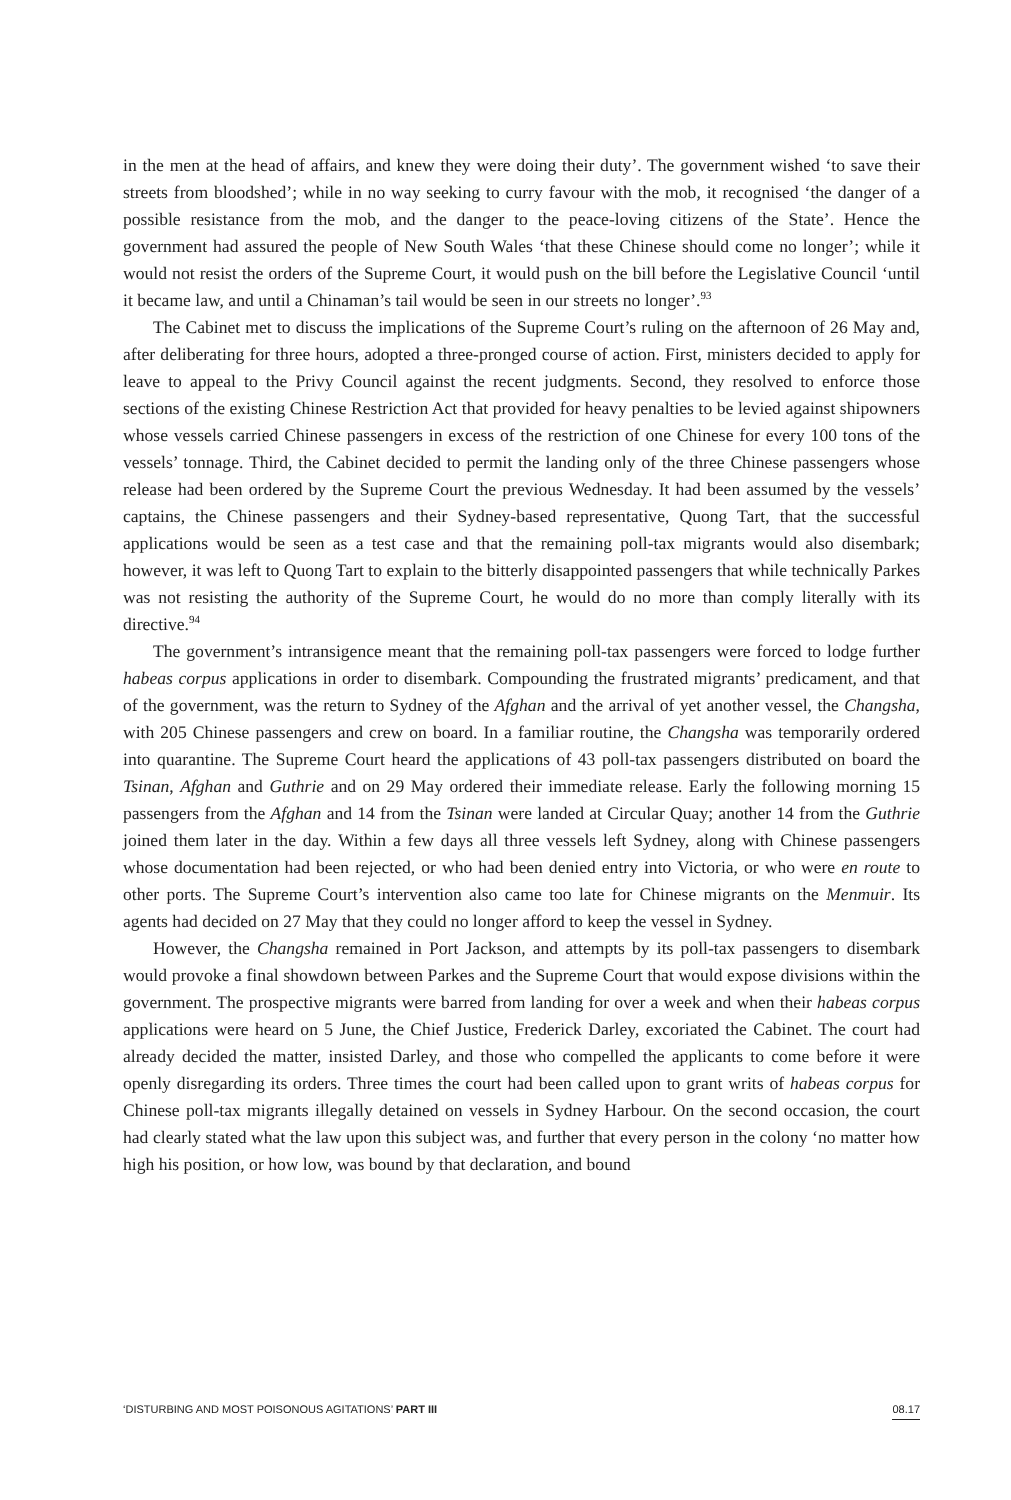in the men at the head of affairs, and knew they were doing their duty’. The government wished ‘to save their streets from bloodshed’; while in no way seeking to curry favour with the mob, it recognised ‘the danger of a possible resistance from the mob, and the danger to the peace-loving citizens of the State’. Hence the government had assured the people of New South Wales ‘that these Chinese should come no longer’; while it would not resist the orders of the Supreme Court, it would push on the bill before the Legislative Council ‘until it became law, and until a Chinaman’s tail would be seen in our streets no longer’.<sup>93</sup>
The Cabinet met to discuss the implications of the Supreme Court’s ruling on the afternoon of 26 May and, after deliberating for three hours, adopted a three-pronged course of action. First, ministers decided to apply for leave to appeal to the Privy Council against the recent judgments. Second, they resolved to enforce those sections of the existing Chinese Restriction Act that provided for heavy penalties to be levied against shipowners whose vessels carried Chinese passengers in excess of the restriction of one Chinese for every 100 tons of the vessels’ tonnage. Third, the Cabinet decided to permit the landing only of the three Chinese passengers whose release had been ordered by the Supreme Court the previous Wednesday. It had been assumed by the vessels’ captains, the Chinese passengers and their Sydney-based representative, Quong Tart, that the successful applications would be seen as a test case and that the remaining poll-tax migrants would also disembark; however, it was left to Quong Tart to explain to the bitterly disappointed passengers that while technically Parkes was not resisting the authority of the Supreme Court, he would do no more than comply literally with its directive.<sup>94</sup>
The government’s intransigence meant that the remaining poll-tax passengers were forced to lodge further habeas corpus applications in order to disembark. Compounding the frustrated migrants’ predicament, and that of the government, was the return to Sydney of the Afghan and the arrival of yet another vessel, the Changsha, with 205 Chinese passengers and crew on board. In a familiar routine, the Changsha was temporarily ordered into quarantine. The Supreme Court heard the applications of 43 poll-tax passengers distributed on board the Tsinan, Afghan and Guthrie and on 29 May ordered their immediate release. Early the following morning 15 passengers from the Afghan and 14 from the Tsinan were landed at Circular Quay; another 14 from the Guthrie joined them later in the day. Within a few days all three vessels left Sydney, along with Chinese passengers whose documentation had been rejected, or who had been denied entry into Victoria, or who were en route to other ports. The Supreme Court’s intervention also came too late for Chinese migrants on the Menmuir. Its agents had decided on 27 May that they could no longer afford to keep the vessel in Sydney.
However, the Changsha remained in Port Jackson, and attempts by its poll-tax passengers to disembark would provoke a final showdown between Parkes and the Supreme Court that would expose divisions within the government. The prospective migrants were barred from landing for over a week and when their habeas corpus applications were heard on 5 June, the Chief Justice, Frederick Darley, excoriated the Cabinet. The court had already decided the matter, insisted Darley, and those who compelled the applicants to come before it were openly disregarding its orders. Three times the court had been called upon to grant writs of habeas corpus for Chinese poll-tax migrants illegally detained on vessels in Sydney Harbour. On the second occasion, the court had clearly stated what the law upon this subject was, and further that every person in the colony ‘no matter how high his position, or how low, was bound by that declaration, and bound
‘DISTURBING AND MOST POISONOUS AGITATIONS’ PART III 08.17